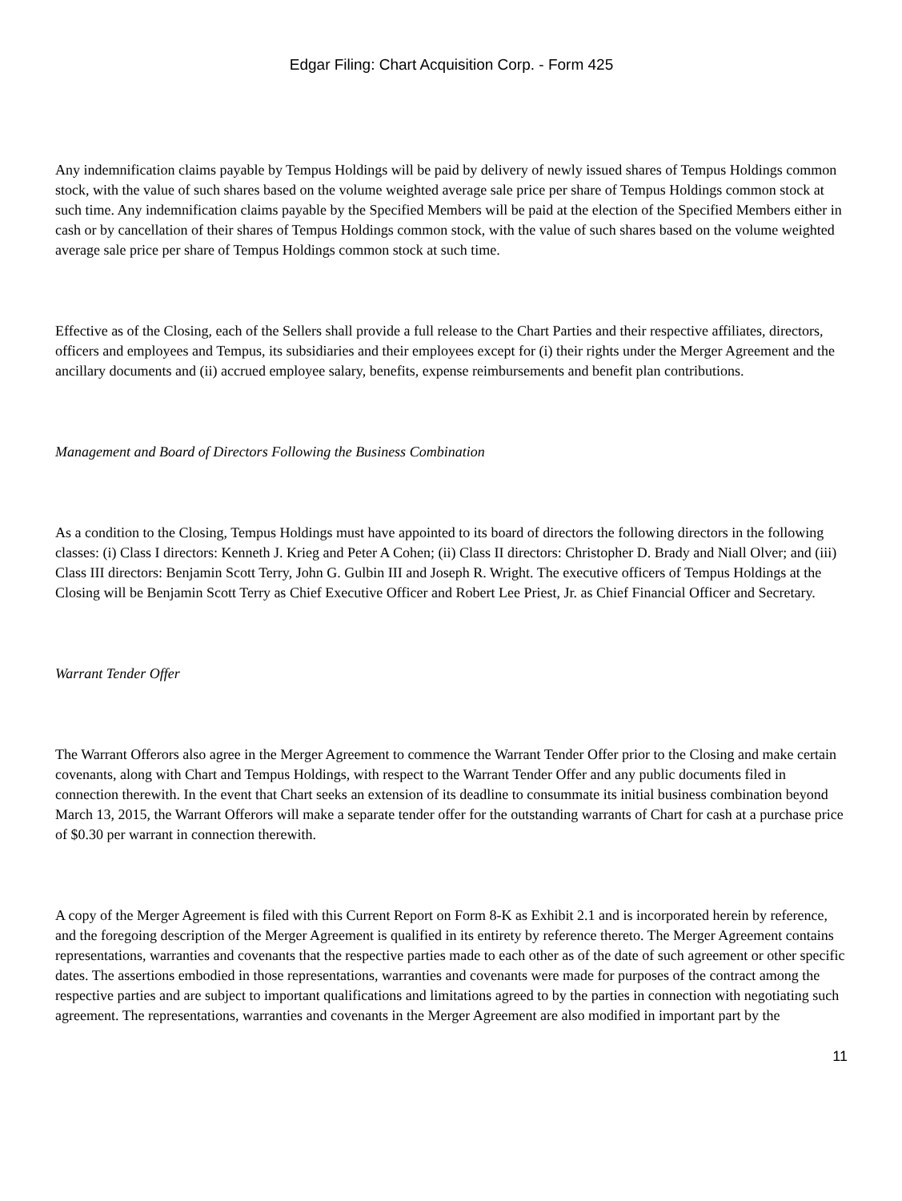Edgar Filing: Chart Acquisition Corp. - Form 425
Any indemnification claims payable by Tempus Holdings will be paid by delivery of newly issued shares of Tempus Holdings common stock, with the value of such shares based on the volume weighted average sale price per share of Tempus Holdings common stock at such time. Any indemnification claims payable by the Specified Members will be paid at the election of the Specified Members either in cash or by cancellation of their shares of Tempus Holdings common stock, with the value of such shares based on the volume weighted average sale price per share of Tempus Holdings common stock at such time.
Effective as of the Closing, each of the Sellers shall provide a full release to the Chart Parties and their respective affiliates, directors, officers and employees and Tempus, its subsidiaries and their employees except for (i) their rights under the Merger Agreement and the ancillary documents and (ii) accrued employee salary, benefits, expense reimbursements and benefit plan contributions.
Management and Board of Directors Following the Business Combination
As a condition to the Closing, Tempus Holdings must have appointed to its board of directors the following directors in the following classes: (i) Class I directors: Kenneth J. Krieg and Peter A Cohen; (ii) Class II directors: Christopher D. Brady and Niall Olver; and (iii) Class III directors: Benjamin Scott Terry, John G. Gulbin III and Joseph R. Wright. The executive officers of Tempus Holdings at the Closing will be Benjamin Scott Terry as Chief Executive Officer and Robert Lee Priest, Jr. as Chief Financial Officer and Secretary.
Warrant Tender Offer
The Warrant Offerors also agree in the Merger Agreement to commence the Warrant Tender Offer prior to the Closing and make certain covenants, along with Chart and Tempus Holdings, with respect to the Warrant Tender Offer and any public documents filed in connection therewith. In the event that Chart seeks an extension of its deadline to consummate its initial business combination beyond March 13, 2015, the Warrant Offerors will make a separate tender offer for the outstanding warrants of Chart for cash at a purchase price of $0.30 per warrant in connection therewith.
A copy of the Merger Agreement is filed with this Current Report on Form 8-K as Exhibit 2.1 and is incorporated herein by reference, and the foregoing description of the Merger Agreement is qualified in its entirety by reference thereto. The Merger Agreement contains representations, warranties and covenants that the respective parties made to each other as of the date of such agreement or other specific dates. The assertions embodied in those representations, warranties and covenants were made for purposes of the contract among the respective parties and are subject to important qualifications and limitations agreed to by the parties in connection with negotiating such agreement. The representations, warranties and covenants in the Merger Agreement are also modified in important part by the
11